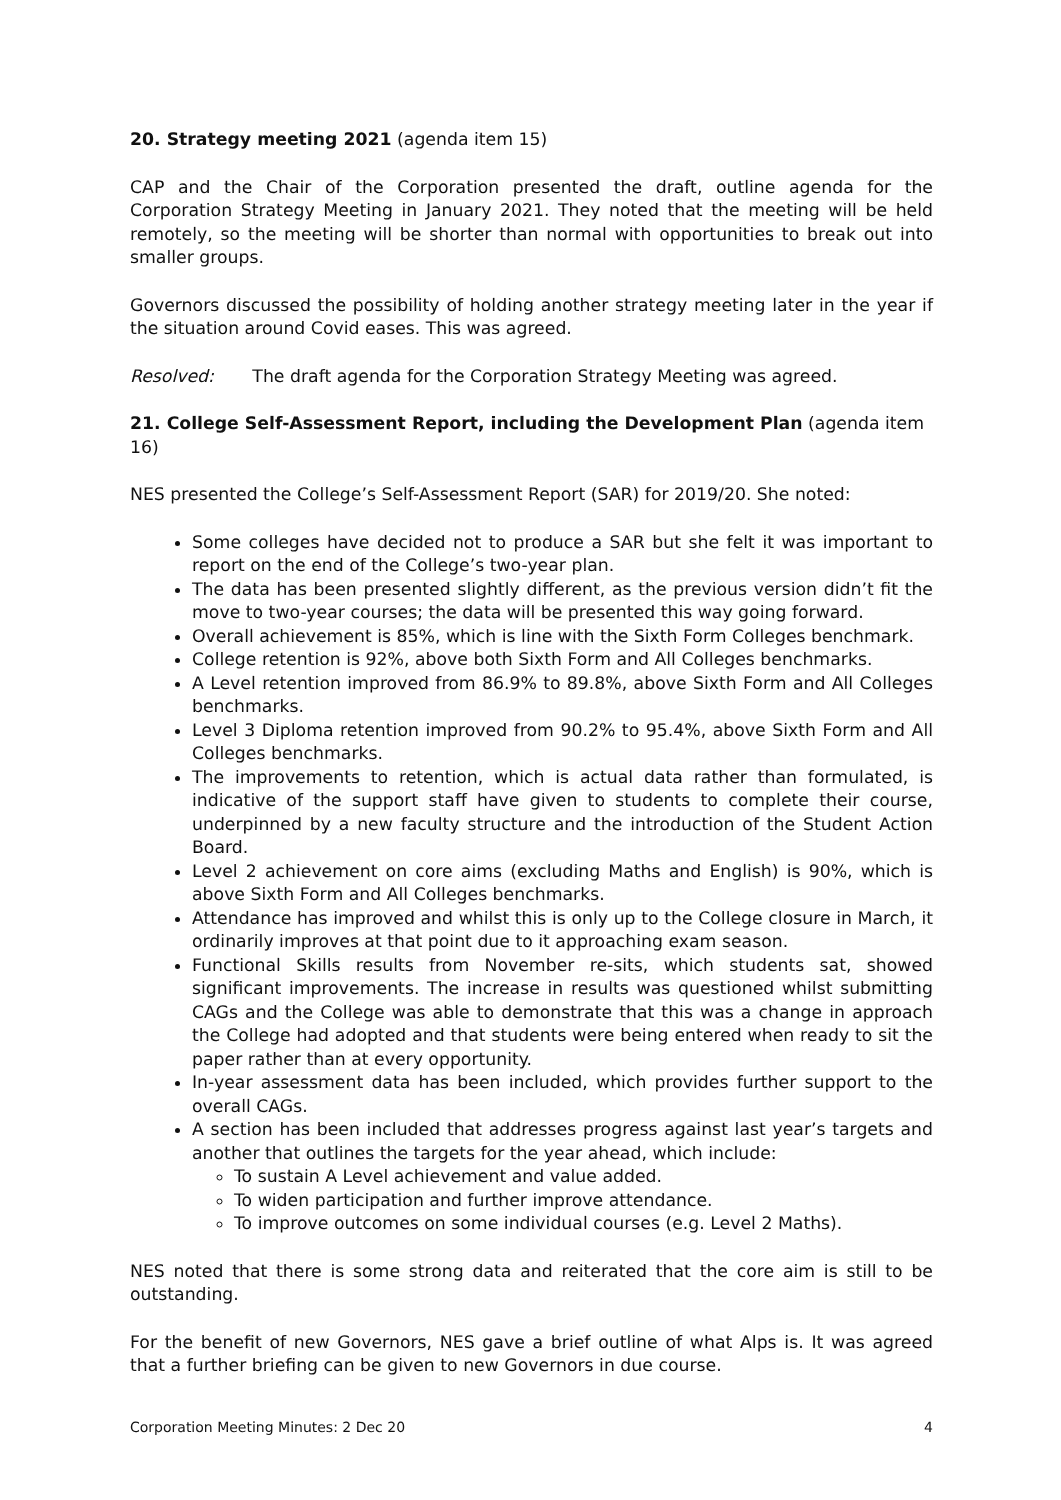20. Strategy meeting 2021 (agenda item 15)
CAP and the Chair of the Corporation presented the draft, outline agenda for the Corporation Strategy Meeting in January 2021. They noted that the meeting will be held remotely, so the meeting will be shorter than normal with opportunities to break out into smaller groups.
Governors discussed the possibility of holding another strategy meeting later in the year if the situation around Covid eases. This was agreed.
Resolved: The draft agenda for the Corporation Strategy Meeting was agreed.
21. College Self-Assessment Report, including the Development Plan (agenda item 16)
NES presented the College’s Self-Assessment Report (SAR) for 2019/20. She noted:
Some colleges have decided not to produce a SAR but she felt it was important to report on the end of the College’s two-year plan.
The data has been presented slightly different, as the previous version didn’t fit the move to two-year courses; the data will be presented this way going forward.
Overall achievement is 85%, which is line with the Sixth Form Colleges benchmark.
College retention is 92%, above both Sixth Form and All Colleges benchmarks.
A Level retention improved from 86.9% to 89.8%, above Sixth Form and All Colleges benchmarks.
Level 3 Diploma retention improved from 90.2% to 95.4%, above Sixth Form and All Colleges benchmarks.
The improvements to retention, which is actual data rather than formulated, is indicative of the support staff have given to students to complete their course, underpinned by a new faculty structure and the introduction of the Student Action Board.
Level 2 achievement on core aims (excluding Maths and English) is 90%, which is above Sixth Form and All Colleges benchmarks.
Attendance has improved and whilst this is only up to the College closure in March, it ordinarily improves at that point due to it approaching exam season.
Functional Skills results from November re-sits, which students sat, showed significant improvements. The increase in results was questioned whilst submitting CAGs and the College was able to demonstrate that this was a change in approach the College had adopted and that students were being entered when ready to sit the paper rather than at every opportunity.
In-year assessment data has been included, which provides further support to the overall CAGs.
A section has been included that addresses progress against last year’s targets and another that outlines the targets for the year ahead, which include:
To sustain A Level achievement and value added.
To widen participation and further improve attendance.
To improve outcomes on some individual courses (e.g. Level 2 Maths).
NES noted that there is some strong data and reiterated that the core aim is still to be outstanding.
For the benefit of new Governors, NES gave a brief outline of what Alps is. It was agreed that a further briefing can be given to new Governors in due course.
Corporation Meeting Minutes: 2 Dec 20 4